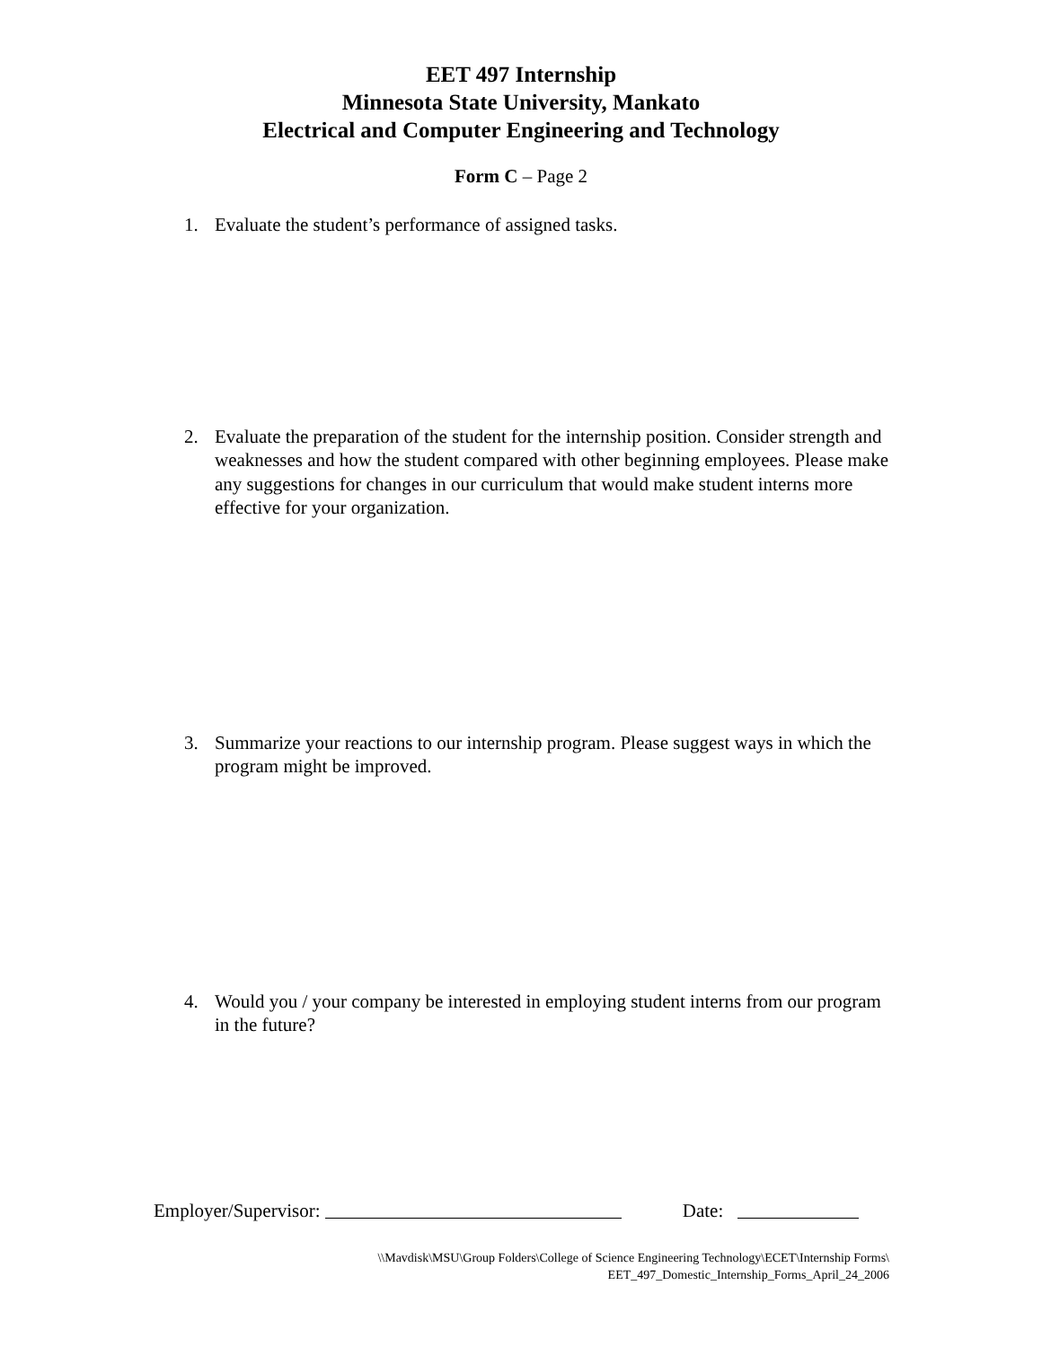EET 497 Internship
Minnesota State University, Mankato
Electrical and Computer Engineering and Technology
Form C – Page 2
1. Evaluate the student’s performance of assigned tasks.
2. Evaluate the preparation of the student for the internship position. Consider strength and weaknesses and how the student compared with other beginning employees. Please make any suggestions for changes in our curriculum that would make student interns more effective for your organization.
3. Summarize your reactions to our internship program. Please suggest ways in which the program might be improved.
4. Would you / your company be interested in employing student interns from our program in the future?
Employer/Supervisor: Date:
\\Mavdisk\MSU\Group Folders\College of Science Engineering Technology\ECET\Internship Forms\
EET_497_Domestic_Internship_Forms_April_24_2006